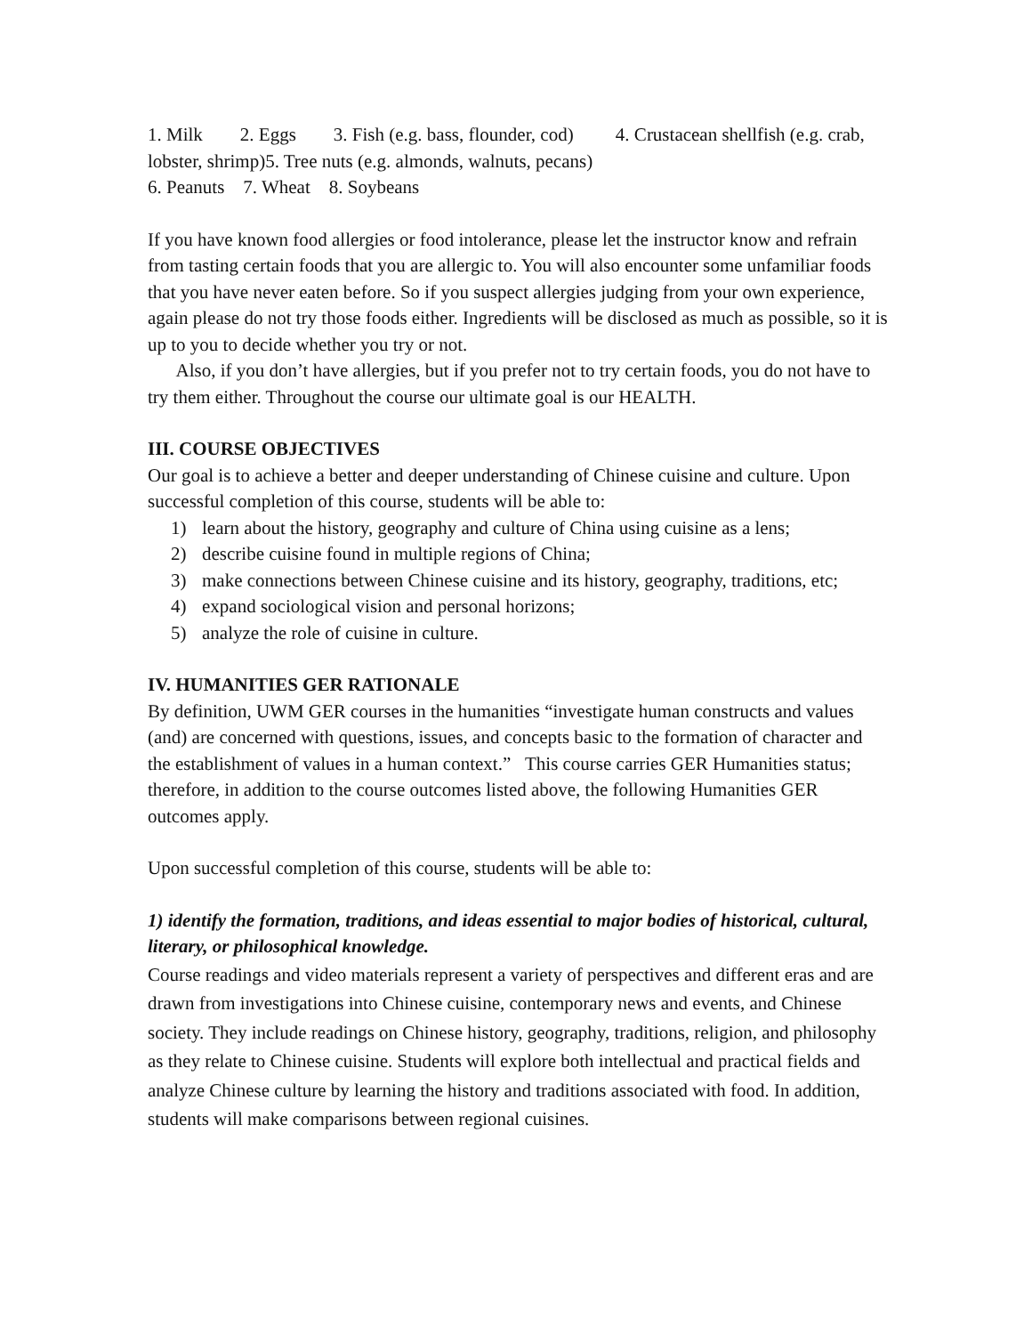1. Milk 2. Eggs 3. Fish (e.g. bass, flounder, cod) 4. Crustacean shellfish (e.g. crab, lobster, shrimp)5. Tree nuts (e.g. almonds, walnuts, pecans)
6. Peanuts 7. Wheat 8. Soybeans
If you have known food allergies or food intolerance, please let the instructor know and refrain from tasting certain foods that you are allergic to. You will also encounter some unfamiliar foods that you have never eaten before. So if you suspect allergies judging from your own experience, again please do not try those foods either. Ingredients will be disclosed as much as possible, so it is up to you to decide whether you try or not.
Also, if you don’t have allergies, but if you prefer not to try certain foods, you do not have to try them either. Throughout the course our ultimate goal is our HEALTH.
III. COURSE OBJECTIVES
Our goal is to achieve a better and deeper understanding of Chinese cuisine and culture. Upon successful completion of this course, students will be able to:
1) learn about the history, geography and culture of China using cuisine as a lens;
2) describe cuisine found in multiple regions of China;
3) make connections between Chinese cuisine and its history, geography, traditions, etc;
4) expand sociological vision and personal horizons;
5) analyze the role of cuisine in culture.
IV. HUMANITIES GER RATIONALE
By definition, UWM GER courses in the humanities “investigate human constructs and values (and) are concerned with questions, issues, and concepts basic to the formation of character and the establishment of values in a human context.” This course carries GER Humanities status; therefore, in addition to the course outcomes listed above, the following Humanities GER outcomes apply.
Upon successful completion of this course, students will be able to:
1) identify the formation, traditions, and ideas essential to major bodies of historical, cultural, literary, or philosophical knowledge.
Course readings and video materials represent a variety of perspectives and different eras and are drawn from investigations into Chinese cuisine, contemporary news and events, and Chinese society. They include readings on Chinese history, geography, traditions, religion, and philosophy as they relate to Chinese cuisine. Students will explore both intellectual and practical fields and analyze Chinese culture by learning the history and traditions associated with food. In addition, students will make comparisons between regional cuisines.